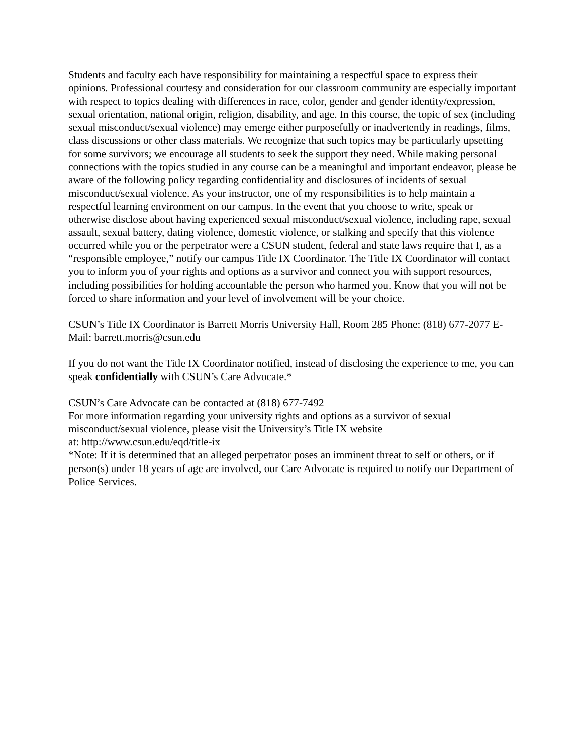Students and faculty each have responsibility for maintaining a respectful space to express their opinions. Professional courtesy and consideration for our classroom community are especially important with respect to topics dealing with differences in race, color, gender and gender identity/expression, sexual orientation, national origin, religion, disability, and age. In this course, the topic of sex (including sexual misconduct/sexual violence) may emerge either purposefully or inadvertently in readings, films, class discussions or other class materials. We recognize that such topics may be particularly upsetting for some survivors; we encourage all students to seek the support they need. While making personal connections with the topics studied in any course can be a meaningful and important endeavor, please be aware of the following policy regarding confidentiality and disclosures of incidents of sexual misconduct/sexual violence. As your instructor, one of my responsibilities is to help maintain a respectful learning environment on our campus. In the event that you choose to write, speak or otherwise disclose about having experienced sexual misconduct/sexual violence, including rape, sexual assault, sexual battery, dating violence, domestic violence, or stalking and specify that this violence occurred while you or the perpetrator were a CSUN student, federal and state laws require that I, as a “responsible employee,” notify our campus Title IX Coordinator. The Title IX Coordinator will contact you to inform you of your rights and options as a survivor and connect you with support resources, including possibilities for holding accountable the person who harmed you. Know that you will not be forced to share information and your level of involvement will be your choice.
CSUN’s Title IX Coordinator is Barrett Morris University Hall, Room 285 Phone: (818) 677-2077 E-Mail: barrett.morris@csun.edu
If you do not want the Title IX Coordinator notified, instead of disclosing the experience to me, you can speak confidentially with CSUN’s Care Advocate.*
CSUN’s Care Advocate can be contacted at (818) 677-7492
For more information regarding your university rights and options as a survivor of sexual misconduct/sexual violence, please visit the University’s Title IX website
at: http://www.csun.edu/eqd/title-ix
*Note: If it is determined that an alleged perpetrator poses an imminent threat to self or others, or if person(s) under 18 years of age are involved, our Care Advocate is required to notify our Department of Police Services.